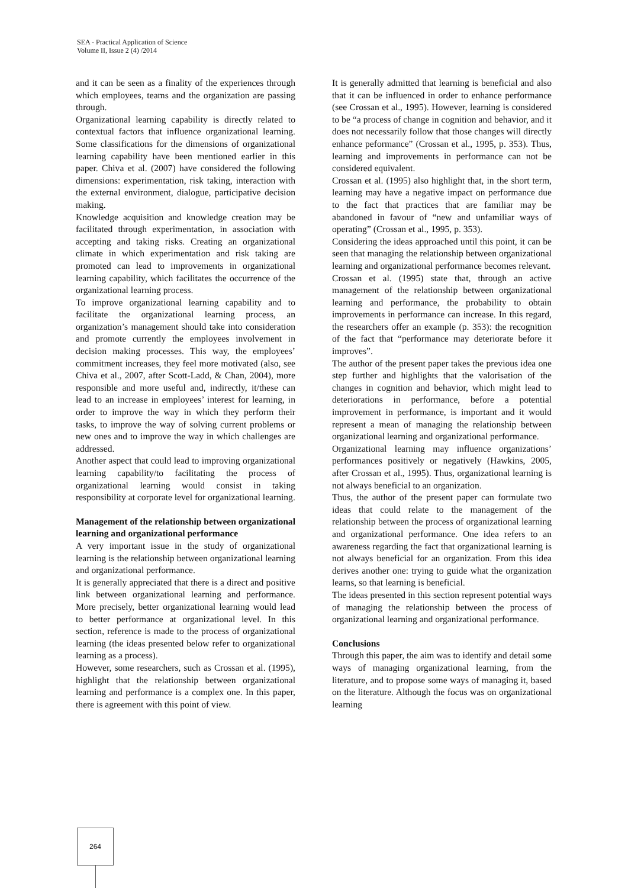SEA - Practical Application of Science
Volume II, Issue 2 (4) /2014
and it can be seen as a finality of the experiences through which employees, teams and the organization are passing through.
Organizational learning capability is directly related to contextual factors that influence organizational learning. Some classifications for the dimensions of organizational learning capability have been mentioned earlier in this paper. Chiva et al. (2007) have considered the following dimensions: experimentation, risk taking, interaction with the external environment, dialogue, participative decision making.
Knowledge acquisition and knowledge creation may be facilitated through experimentation, in association with accepting and taking risks. Creating an organizational climate in which experimentation and risk taking are promoted can lead to improvements in organizational learning capability, which facilitates the occurrence of the organizational learning process.
To improve organizational learning capability and to facilitate the organizational learning process, an organization’s management should take into consideration and promote currently the employees involvement in decision making processes. This way, the employees’ commitment increases, they feel more motivated (also, see Chiva et al., 2007, after Scott-Ladd, & Chan, 2004), more responsible and more useful and, indirectly, it/these can lead to an increase in employees’ interest for learning, in order to improve the way in which they perform their tasks, to improve the way of solving current problems or new ones and to improve the way in which challenges are addressed.
Another aspect that could lead to improving organizational learning capability/to facilitating the process of organizational learning would consist in taking responsibility at corporate level for organizational learning.
Management of the relationship between organizational learning and organizational performance
A very important issue in the study of organizational learning is the relationship between organizational learning and organizational performance.
It is generally appreciated that there is a direct and positive link between organizational learning and performance. More precisely, better organizational learning would lead to better performance at organizational level. In this section, reference is made to the process of organizational learning (the ideas presented below refer to organizational learning as a process).
However, some researchers, such as Crossan et al. (1995), highlight that the relationship between organizational learning and performance is a complex one. In this paper, there is agreement with this point of view.
It is generally admitted that learning is beneficial and also that it can be influenced in order to enhance performance (see Crossan et al., 1995). However, learning is considered to be “a process of change in cognition and behavior, and it does not necessarily follow that those changes will directly enhance peformance” (Crossan et al., 1995, p. 353). Thus, learning and improvements in performance can not be considered equivalent.
Crossan et al. (1995) also highlight that, in the short term, learning may have a negative impact on performance due to the fact that practices that are familiar may be abandoned in favour of “new and unfamiliar ways of operating” (Crossan et al., 1995, p. 353).
Considering the ideas approached until this point, it can be seen that managing the relationship between organizational learning and organizational performance becomes relevant.
Crossan et al. (1995) state that, through an active management of the relationship between organizational learning and performance, the probability to obtain improvements in performance can increase. In this regard, the researchers offer an example (p. 353): the recognition of the fact that “performance may deteriorate before it improves”.
The author of the present paper takes the previous idea one step further and highlights that the valorisation of the changes in cognition and behavior, which might lead to deteriorations in performance, before a potential improvement in performance, is important and it would represent a mean of managing the relationship between organizational learning and organizational performance.
Organizational learning may influence organizations’ performances positively or negatively (Hawkins, 2005, after Crossan et al., 1995). Thus, organizational learning is not always beneficial to an organization.
Thus, the author of the present paper can formulate two ideas that could relate to the management of the relationship between the process of organizational learning and organizational performance. One idea refers to an awareness regarding the fact that organizational learning is not always beneficial for an organization. From this idea derives another one: trying to guide what the organization learns, so that learning is beneficial.
The ideas presented in this section represent potential ways of managing the relationship between the process of organizational learning and organizational performance.
Conclusions
Through this paper, the aim was to identify and detail some ways of managing organizational learning, from the literature, and to propose some ways of managing it, based on the literature. Although the focus was on organizational learning
264